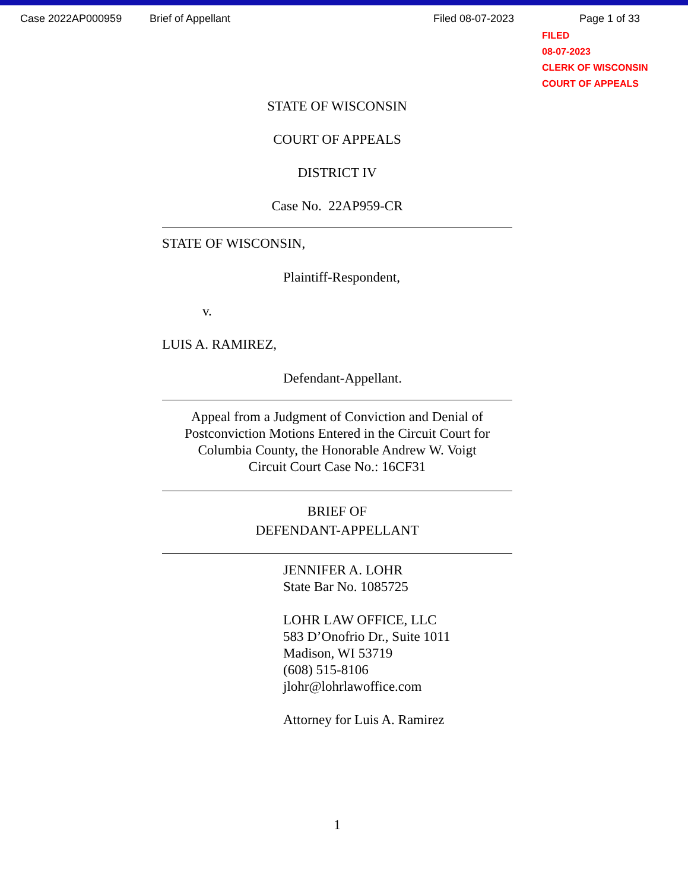Case 2022AP000959 Brief of Appellant Filed 08-07-2023 Page 1 of 33
FILED
08-07-2023
CLERK OF WISCONSIN
COURT OF APPEALS
STATE OF WISCONSIN
COURT OF APPEALS
DISTRICT IV
Case No. 22AP959-CR
STATE OF WISCONSIN,
Plaintiff-Respondent,
v.
LUIS A. RAMIREZ,
Defendant-Appellant.
Appeal from a Judgment of Conviction and Denial of Postconviction Motions Entered in the Circuit Court for Columbia County, the Honorable Andrew W. Voigt
Circuit Court Case No.: 16CF31
BRIEF OF
DEFENDANT-APPELLANT
JENNIFER A. LOHR
State Bar No. 1085725
LOHR LAW OFFICE, LLC
583 D’Onofrio Dr., Suite 1011
Madison, WI 53719
(608) 515-8106
jlohr@lohrlawoffice.com
Attorney for Luis A. Ramirez
1